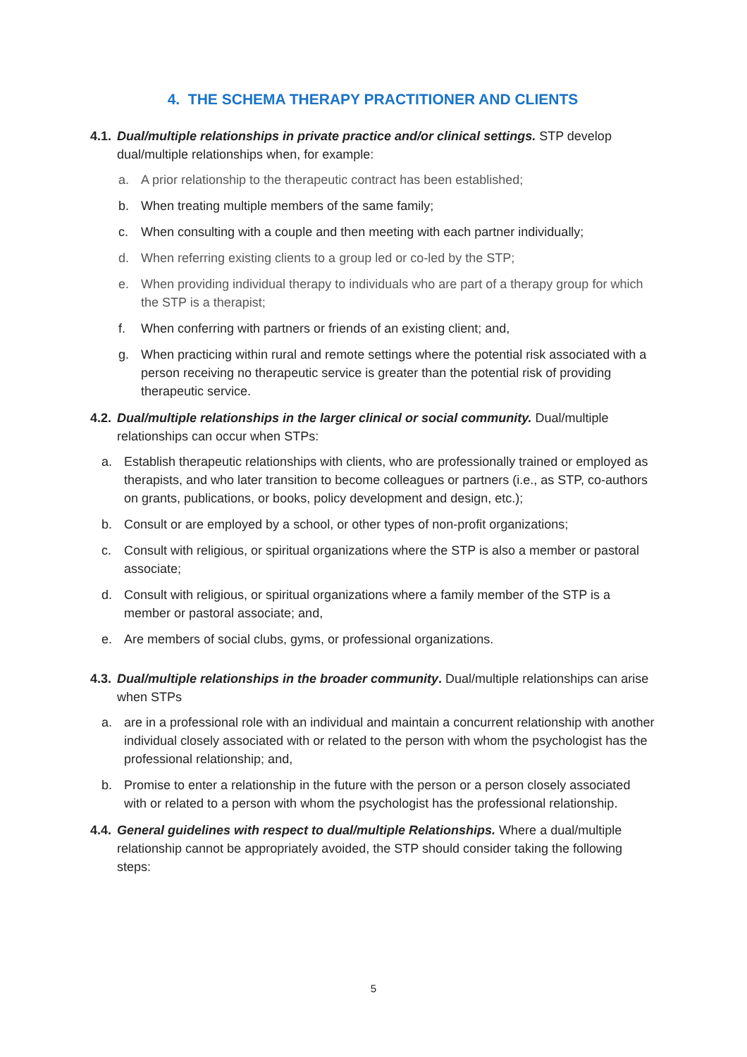4. THE SCHEMA THERAPY PRACTITIONER AND CLIENTS
4.1.
Dual/multiple relationships in private practice and/or clinical settings. STP develop dual/multiple relationships when, for example:
a. A prior relationship to the therapeutic contract has been established;
b. When treating multiple members of the same family;
c. When consulting with a couple and then meeting with each partner individually;
d. When referring existing clients to a group led or co-led by the STP;
e. When providing individual therapy to individuals who are part of a therapy group for which the STP is a therapist;
f. When conferring with partners or friends of an existing client; and,
g. When practicing within rural and remote settings where the potential risk associated with a person receiving no therapeutic service is greater than the potential risk of providing therapeutic service.
4.2.
Dual/multiple relationships in the larger clinical or social community. Dual/multiple relationships can occur when STPs:
a. Establish therapeutic relationships with clients, who are professionally trained or employed as therapists, and who later transition to become colleagues or partners (i.e., as STP, co-authors on grants, publications, or books, policy development and design, etc.);
b. Consult or are employed by a school, or other types of non-profit organizations;
c. Consult with religious, or spiritual organizations where the STP is also a member or pastoral associate;
d. Consult with religious, or spiritual organizations where a family member of the STP is a member or pastoral associate; and,
e. Are members of social clubs, gyms, or professional organizations.
4.3.
Dual/multiple relationships in the broader community. Dual/multiple relationships can arise when STPs
a. are in a professional role with an individual and maintain a concurrent relationship with another individual closely associated with or related to the person with whom the psychologist has the professional relationship; and,
b. Promise to enter a relationship in the future with the person or a person closely associated with or related to a person with whom the psychologist has the professional relationship.
4.4.
General guidelines with respect to dual/multiple Relationships. Where a dual/multiple relationship cannot be appropriately avoided, the STP should consider taking the following steps:
5